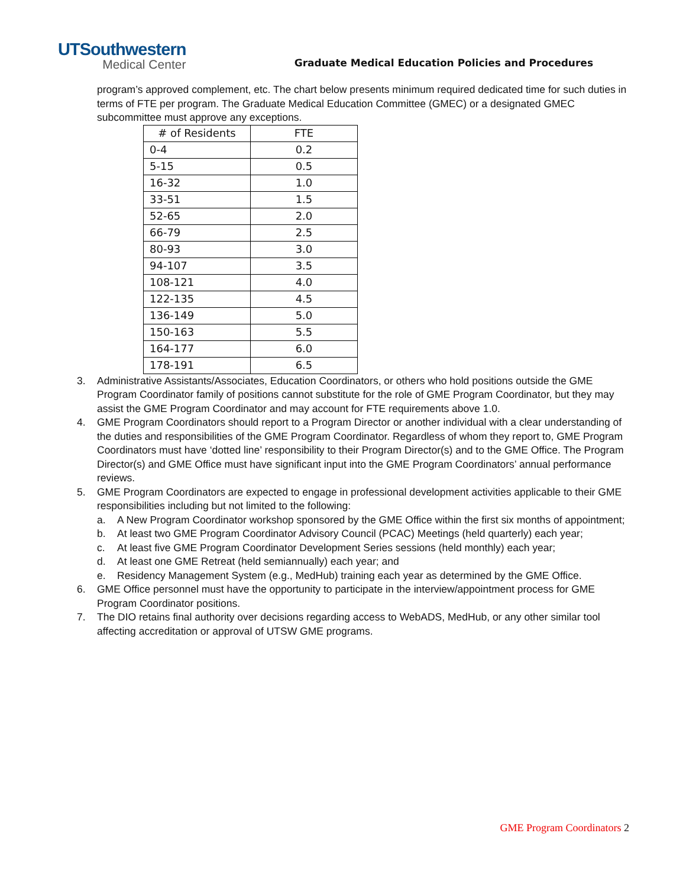UTSouthwestern
Medical Center
Graduate Medical Education Policies and Procedures
program’s approved complement, etc. The chart below presents minimum required dedicated time for such duties in terms of FTE per program. The Graduate Medical Education Committee (GMEC) or a designated GMEC subcommittee must approve any exceptions.
| # of Residents | FTE |
| --- | --- |
| 0-4 | 0.2 |
| 5-15 | 0.5 |
| 16-32 | 1.0 |
| 33-51 | 1.5 |
| 52-65 | 2.0 |
| 66-79 | 2.5 |
| 80-93 | 3.0 |
| 94-107 | 3.5 |
| 108-121 | 4.0 |
| 122-135 | 4.5 |
| 136-149 | 5.0 |
| 150-163 | 5.5 |
| 164-177 | 6.0 |
| 178-191 | 6.5 |
3. Administrative Assistants/Associates, Education Coordinators, or others who hold positions outside the GME Program Coordinator family of positions cannot substitute for the role of GME Program Coordinator, but they may assist the GME Program Coordinator and may account for FTE requirements above 1.0.
4. GME Program Coordinators should report to a Program Director or another individual with a clear understanding of the duties and responsibilities of the GME Program Coordinator. Regardless of whom they report to, GME Program Coordinators must have ‘dotted line’ responsibility to their Program Director(s) and to the GME Office. The Program Director(s) and GME Office must have significant input into the GME Program Coordinators’ annual performance reviews.
5. GME Program Coordinators are expected to engage in professional development activities applicable to their GME responsibilities including but not limited to the following:
a. A New Program Coordinator workshop sponsored by the GME Office within the first six months of appointment;
b. At least two GME Program Coordinator Advisory Council (PCAC) Meetings (held quarterly) each year;
c. At least five GME Program Coordinator Development Series sessions (held monthly) each year;
d. At least one GME Retreat (held semiannually) each year; and
e. Residency Management System (e.g., MedHub) training each year as determined by the GME Office.
6. GME Office personnel must have the opportunity to participate in the interview/appointment process for GME Program Coordinator positions.
7. The DIO retains final authority over decisions regarding access to WebADS, MedHub, or any other similar tool affecting accreditation or approval of UTSW GME programs.
GME Program Coordinators 2